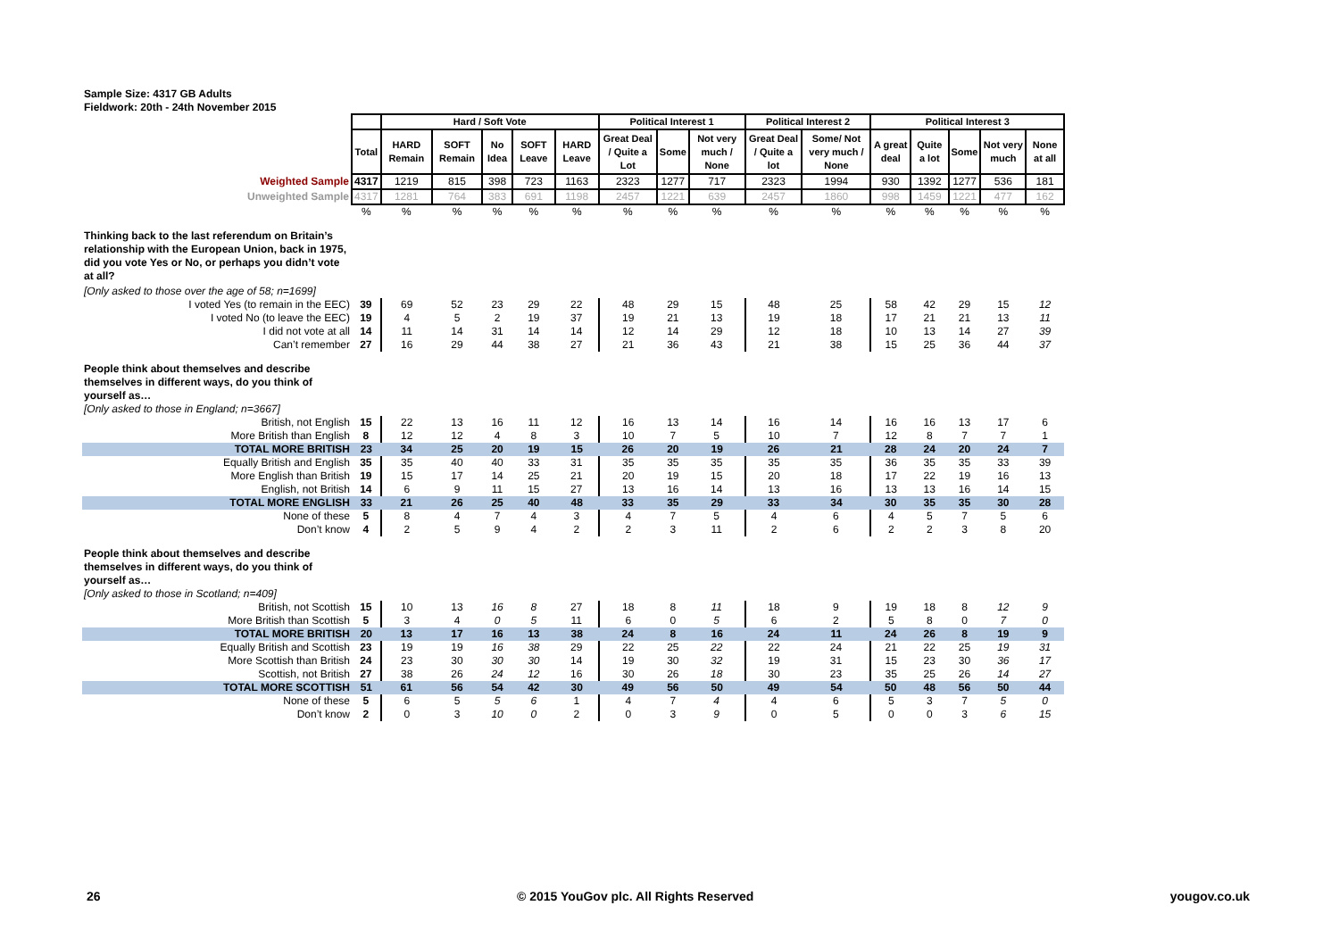Sample Size: 4317 GB Adults
Fieldwork: 20th - 24th November 2015
| | | Hard / Soft Vote | | | | | Political Interest 1 | | | Political Interest 2 | | Political Interest 3 | | | | |
| | Total | HARD Remain | SOFT Remain | No Idea | SOFT Leave | HARD Leave | Great Deal / Quite a Lot | Some | Not very much / None | Great Deal / Quite a lot | Some/ Not very much / None | A great deal | Quite a lot | Some | Not very much | None at all |
| Weighted Sample | 4317 | 1219 | 815 | 398 | 723 | 1163 | 2323 | 1277 | 717 | 2323 | 1994 | 930 | 1392 | 1277 | 536 | 181 |
| Unweighted Sample | 4317 | 1281 | 764 | 383 | 691 | 1198 | 2457 | 1221 | 639 | 2457 | 1860 | 998 | 1459 | 1221 | 477 | 162 |
| | % | % | % | % | % | % | % | % | % | % | % | % | % | % | % | % |
| Thinking back to the last referendum on Britain’s relationship with the European Union, back in 1975, did you vote Yes or No, or perhaps you didn’t vote at all? | | | | | | | | | | | | | | | | |
| [Only asked to those over the age of 58; n=1699] | | | | | | | | | | | | | | | | |
| I voted Yes (to remain in the EEC) | 39 | 69 | 52 | 23 | 29 | 22 | 48 | 29 | 15 | 48 | 25 | 58 | 42 | 29 | 15 | 12 |
| I voted No (to leave the EEC) | 19 | 4 | 5 | 2 | 19 | 37 | 19 | 21 | 13 | 19 | 18 | 17 | 21 | 21 | 13 | 11 |
| I did not vote at all | 14 | 11 | 14 | 31 | 14 | 14 | 12 | 14 | 29 | 12 | 18 | 10 | 13 | 14 | 27 | 39 |
| Can’t remember | 27 | 16 | 29 | 44 | 38 | 27 | 21 | 36 | 43 | 21 | 38 | 15 | 25 | 36 | 44 | 37 |
| People think about themselves and describe themselves in different ways, do you think of yourself as… | | | | | | | | | | | | | | | | |
| [Only asked to those in England; n=3667] | | | | | | | | | | | | | | | | |
| British, not English | 15 | 22 | 13 | 16 | 11 | 12 | 16 | 13 | 14 | 16 | 14 | 16 | 16 | 13 | 17 | 6 |
| More British than English | 8 | 12 | 12 | 4 | 8 | 3 | 10 | 7 | 5 | 10 | 7 | 12 | 8 | 7 | 7 | 1 |
| TOTAL MORE BRITISH | 23 | 34 | 25 | 20 | 19 | 15 | 26 | 20 | 19 | 26 | 21 | 28 | 24 | 20 | 24 | 7 |
| Equally British and English | 35 | 35 | 40 | 40 | 33 | 31 | 35 | 35 | 35 | 35 | 35 | 36 | 35 | 35 | 33 | 39 |
| More English than British | 19 | 15 | 17 | 14 | 25 | 21 | 20 | 19 | 15 | 20 | 18 | 17 | 22 | 19 | 16 | 13 |
| English, not British | 14 | 6 | 9 | 11 | 15 | 27 | 13 | 16 | 14 | 13 | 16 | 13 | 13 | 16 | 14 | 15 |
| TOTAL MORE ENGLISH | 33 | 21 | 26 | 25 | 40 | 48 | 33 | 35 | 29 | 33 | 34 | 30 | 35 | 35 | 30 | 28 |
| None of these | 5 | 8 | 4 | 7 | 4 | 3 | 4 | 7 | 5 | 4 | 6 | 4 | 5 | 7 | 5 | 6 |
| Don’t know | 4 | 2 | 5 | 9 | 4 | 2 | 2 | 3 | 11 | 2 | 6 | 2 | 2 | 3 | 8 | 20 |
| People think about themselves and describe themselves in different ways, do you think of yourself as… | | | | | | | | | | | | | | | | |
| [Only asked to those in Scotland; n=409] | | | | | | | | | | | | | | | | |
| British, not Scottish | 15 | 10 | 13 | 16 | 8 | 27 | 18 | 8 | 11 | 18 | 9 | 19 | 18 | 8 | 12 | 9 |
| More British than Scottish | 5 | 3 | 4 | 0 | 5 | 11 | 6 | 0 | 5 | 6 | 2 | 5 | 8 | 0 | 7 | 0 |
| TOTAL MORE BRITISH | 20 | 13 | 17 | 16 | 13 | 38 | 24 | 8 | 16 | 24 | 11 | 24 | 26 | 8 | 19 | 9 |
| Equally British and Scottish | 23 | 19 | 19 | 16 | 38 | 29 | 22 | 25 | 22 | 22 | 24 | 21 | 22 | 25 | 19 | 31 |
| More Scottish than British | 24 | 23 | 30 | 30 | 30 | 14 | 19 | 30 | 32 | 19 | 31 | 15 | 23 | 30 | 36 | 17 |
| Scottish, not British | 27 | 38 | 26 | 24 | 12 | 16 | 30 | 26 | 18 | 30 | 23 | 35 | 25 | 26 | 14 | 27 |
| TOTAL MORE SCOTTISH | 51 | 61 | 56 | 54 | 42 | 30 | 49 | 56 | 50 | 49 | 54 | 50 | 48 | 56 | 50 | 44 |
| None of these | 5 | 6 | 5 | 5 | 6 | 1 | 4 | 7 | 4 | 4 | 6 | 5 | 3 | 7 | 5 | 0 |
| Don’t know | 2 | 0 | 3 | 10 | 0 | 2 | 0 | 3 | 9 | 0 | 5 | 0 | 0 | 3 | 6 | 15 |
26 © 2015 YouGov plc. All Rights Reserved yougov.co.uk